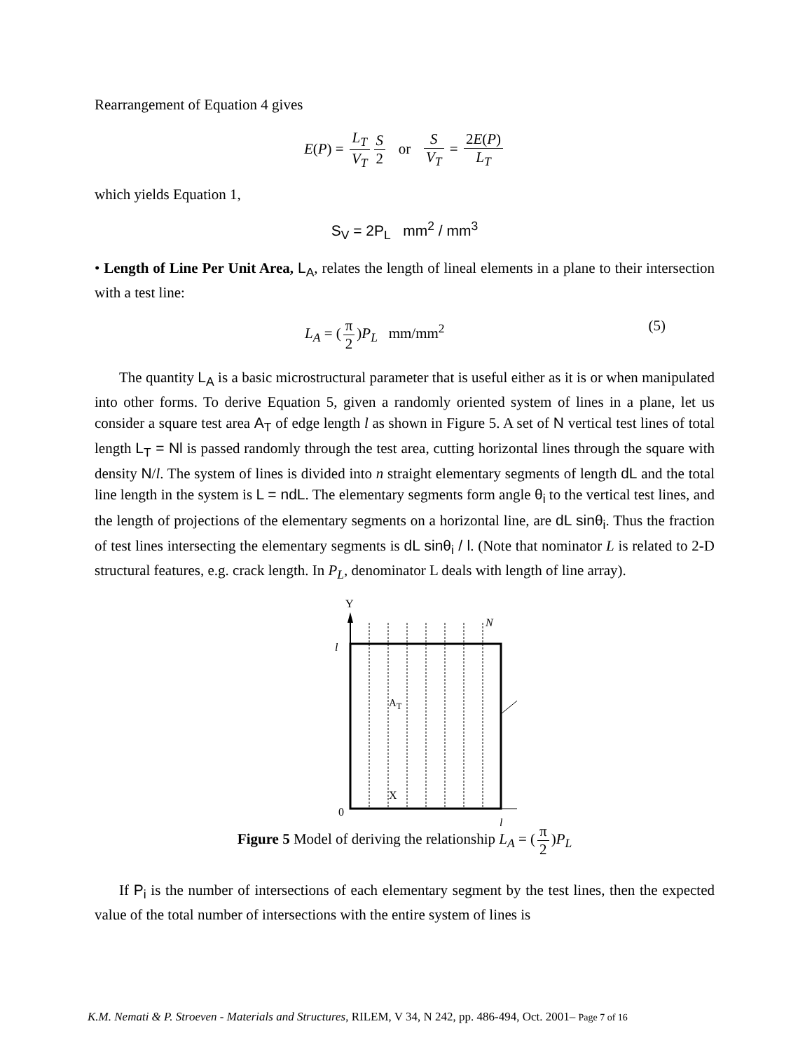Rearrangement of Equation 4 gives
E(P) = L<sub>T</sub> V<sub>T</sub> S 2 or S V<sub>T</sub> = 2E(P) L<sub>T</sub>
which yields Equation 1,
S<sub>V</sub> = 2P<sub>L</sub> mm<sup>2</sup> / mm<sup>3</sup>
• Length of Line Per Unit Area, L<sub>A</sub>, relates the length of lineal elements in a plane to their intersection with a test line:
L<sub>A</sub> = (π 2)P<sub>L</sub> mm/mm<sup>2</sup> (5)
The quantity L<sub>A</sub> is a basic microstructural parameter that is useful either as it is or when manipulated into other forms. To derive Equation 5, given a randomly oriented system of lines in a plane, let us consider a square test area A<sub>T</sub> of edge length l as shown in Figure 5. A set of N vertical test lines of total length L<sub>T</sub> = Nl is passed randomly through the test area, cutting horizontal lines through the square with density N/l. The system of lines is divided into n straight elementary segments of length dL and the total line length in the system is L = ndL. The elementary segments form angle θ<sub>i</sub> to the vertical test lines, and the length of projections of the elementary segments on a horizontal line, are dL sinθ<sub>i</sub>. Thus the fraction of test lines intersecting the elementary segments is dL sinθ<sub>i</sub> / l. (Note that nominator L is related to 2-D structural features, e.g. crack length. In P<sub>L</sub>, denominator L deals with length of line array).
Y
N
l
0
l
A<sub>T</sub>
X
Figure 5 Model of deriving the relationship L<sub>A</sub> = (π 2)P<sub>L</sub>
If P<sub>i</sub> is the number of intersections of each elementary segment by the test lines, then the expected value of the total number of intersections with the entire system of lines is
K.M. Nemati & P. Stroeven - Materials and Structures, RILEM, V 34, N 242, pp. 486-494, Oct. 2001– Page 7 of 16